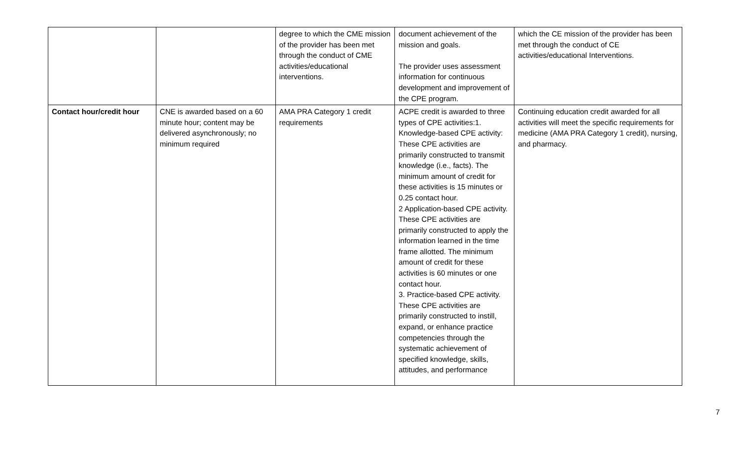| | | degree to which the CME mission of the provider has been met through the conduct of CME activities/educational interventions. | document achievement of the mission and goals. The provider uses assessment information for continuous development and improvement of the CPE program. | which the CE mission of the provider has been met through the conduct of CE activities/educational Interventions. |
| Contact hour/credit hour | CNE is awarded based on a 60 minute hour; content may be delivered asynchronously; no minimum required | AMA PRA Category 1 credit requirements | ACPE credit is awarded to three types of CPE activities:1. Knowledge-based CPE activity: These CPE activities are primarily constructed to transmit knowledge (i.e., facts). The minimum amount of credit for these activities is 15 minutes or 0.25 contact hour. 2 Application-based CPE activity. These CPE activities are primarily constructed to apply the information learned in the time frame allotted. The minimum amount of credit for these activities is 60 minutes or one contact hour. 3. Practice-based CPE activity. These CPE activities are primarily constructed to instill, expand, or enhance practice competencies through the systematic achievement of specified knowledge, skills, attitudes, and performance | Continuing education credit awarded for all activities will meet the specific requirements for medicine (AMA PRA Category 1 credit), nursing, and pharmacy. |
7